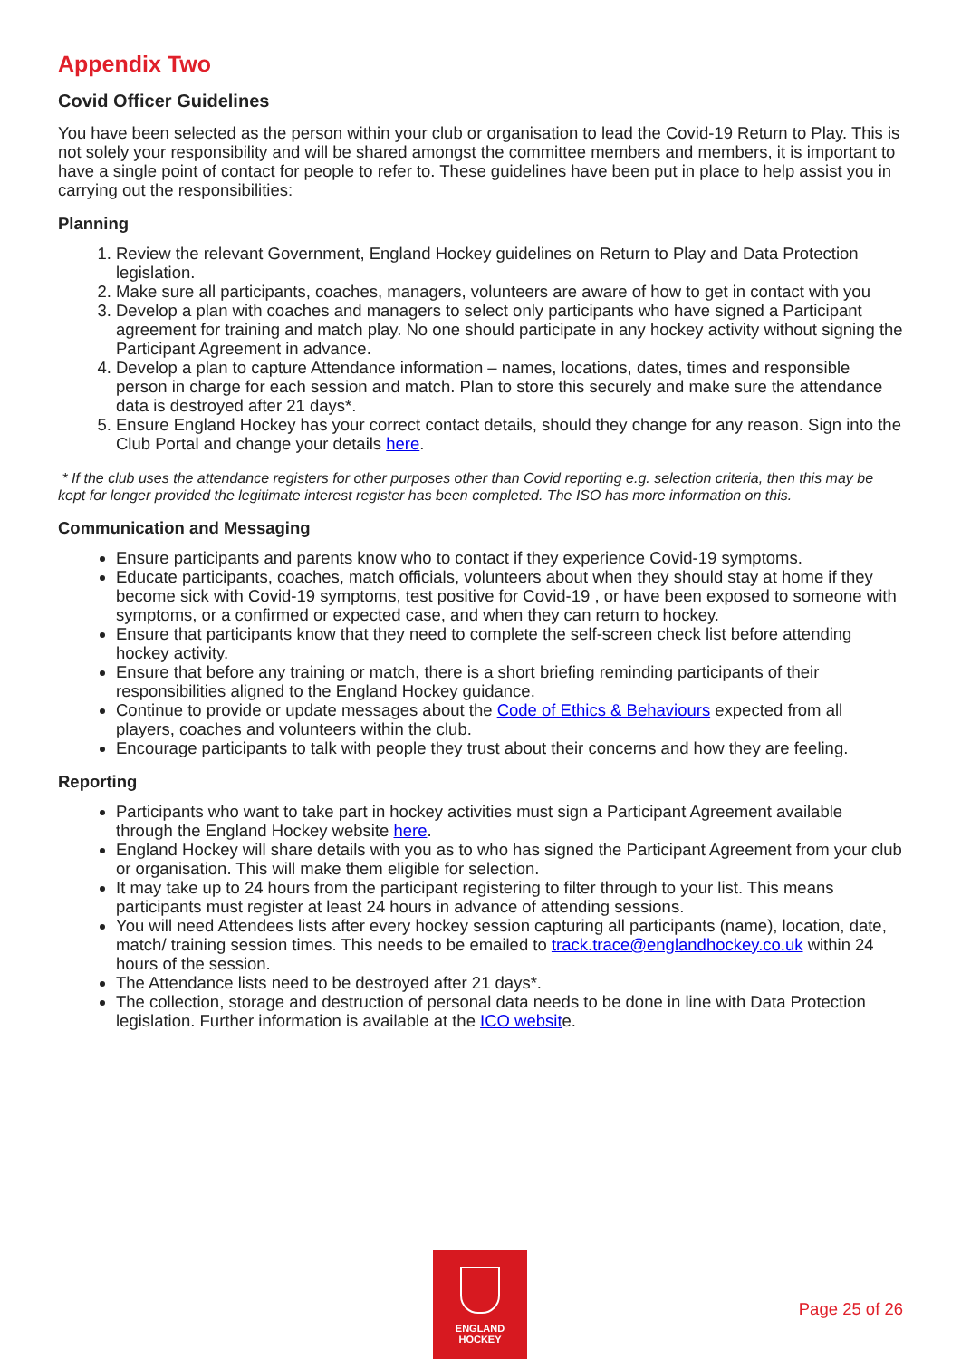Appendix Two
Covid Officer Guidelines
You have been selected as the person within your club or organisation to lead the Covid-19 Return to Play. This is not solely your responsibility and will be shared amongst the committee members and members, it is important to have a single point of contact for people to refer to. These guidelines have been put in place to help assist you in carrying out the responsibilities:
Planning
1. Review the relevant Government, England Hockey guidelines on Return to Play and Data Protection legislation.
2. Make sure all participants, coaches, managers, volunteers are aware of how to get in contact with you
3. Develop a plan with coaches and managers to select only participants who have signed a Participant agreement for training and match play. No one should participate in any hockey activity without signing the Participant Agreement in advance.
4. Develop a plan to capture Attendance information – names, locations, dates, times and responsible person in charge for each session and match. Plan to store this securely and make sure the attendance data is destroyed after 21 days*.
5. Ensure England Hockey has your correct contact details, should they change for any reason. Sign into the Club Portal and change your details here.
* If the club uses the attendance registers for other purposes other than Covid reporting e.g. selection criteria, then this may be kept for longer provided the legitimate interest register has been completed. The ISO has more information on this.
Communication and Messaging
Ensure participants and parents know who to contact if they experience Covid-19 symptoms.
Educate participants, coaches, match officials, volunteers about when they should stay at home if they become sick with Covid-19 symptoms, test positive for Covid-19 , or have been exposed to someone with symptoms, or a confirmed or expected case, and when they can return to hockey.
Ensure that participants know that they need to complete the self-screen check list before attending hockey activity.
Ensure that before any training or match, there is a short briefing reminding participants of their responsibilities aligned to the England Hockey guidance.
Continue to provide or update messages about the Code of Ethics & Behaviours expected from all players, coaches and volunteers within the club.
Encourage participants to talk with people they trust about their concerns and how they are feeling.
Reporting
Participants who want to take part in hockey activities must sign a Participant Agreement available through the England Hockey website here.
England Hockey will share details with you as to who has signed the Participant Agreement from your club or organisation. This will make them eligible for selection.
It may take up to 24 hours from the participant registering to filter through to your list. This means participants must register at least 24 hours in advance of attending sessions.
You will need Attendees lists after every hockey session capturing all participants (name), location, date, match/ training session times. This needs to be emailed to track.trace@englandhockey.co.uk within 24 hours of the session.
The Attendance lists need to be destroyed after 21 days*.
The collection, storage and destruction of personal data needs to be done in line with Data Protection legislation. Further information is available at the ICO website.
ENGLAND
HOCKEY
Page 25 of 26